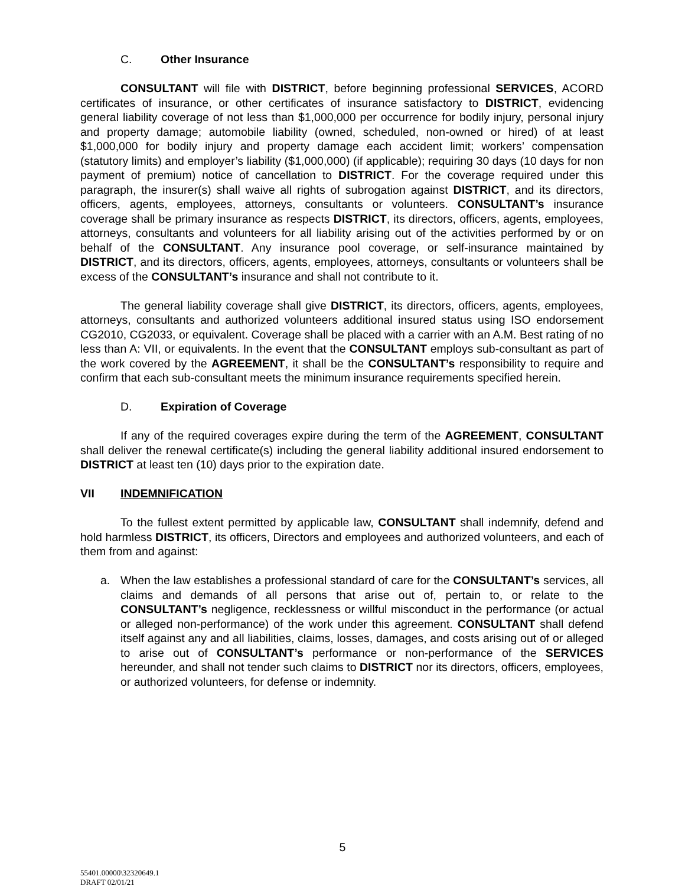C. Other Insurance
CONSULTANT will file with DISTRICT, before beginning professional SERVICES, ACORD certificates of insurance, or other certificates of insurance satisfactory to DISTRICT, evidencing general liability coverage of not less than $1,000,000 per occurrence for bodily injury, personal injury and property damage; automobile liability (owned, scheduled, non-owned or hired) of at least $1,000,000 for bodily injury and property damage each accident limit; workers’ compensation (statutory limits) and employer’s liability ($1,000,000) (if applicable); requiring 30 days (10 days for non payment of premium) notice of cancellation to DISTRICT. For the coverage required under this paragraph, the insurer(s) shall waive all rights of subrogation against DISTRICT, and its directors, officers, agents, employees, attorneys, consultants or volunteers. CONSULTANT’s insurance coverage shall be primary insurance as respects DISTRICT, its directors, officers, agents, employees, attorneys, consultants and volunteers for all liability arising out of the activities performed by or on behalf of the CONSULTANT. Any insurance pool coverage, or self-insurance maintained by DISTRICT, and its directors, officers, agents, employees, attorneys, consultants or volunteers shall be excess of the CONSULTANT’s insurance and shall not contribute to it.
The general liability coverage shall give DISTRICT, its directors, officers, agents, employees, attorneys, consultants and authorized volunteers additional insured status using ISO endorsement CG2010, CG2033, or equivalent. Coverage shall be placed with a carrier with an A.M. Best rating of no less than A: VII, or equivalents. In the event that the CONSULTANT employs sub-consultant as part of the work covered by the AGREEMENT, it shall be the CONSULTANT’s responsibility to require and confirm that each sub-consultant meets the minimum insurance requirements specified herein.
D. Expiration of Coverage
If any of the required coverages expire during the term of the AGREEMENT, CONSULTANT shall deliver the renewal certificate(s) including the general liability additional insured endorsement to DISTRICT at least ten (10) days prior to the expiration date.
VII INDEMNIFICATION
To the fullest extent permitted by applicable law, CONSULTANT shall indemnify, defend and hold harmless DISTRICT, its officers, Directors and employees and authorized volunteers, and each of them from and against:
a. When the law establishes a professional standard of care for the CONSULTANT’s services, all claims and demands of all persons that arise out of, pertain to, or relate to the CONSULTANT’s negligence, recklessness or willful misconduct in the performance (or actual or alleged non-performance) of the work under this agreement. CONSULTANT shall defend itself against any and all liabilities, claims, losses, damages, and costs arising out of or alleged to arise out of CONSULTANT’s performance or non-performance of the SERVICES hereunder, and shall not tender such claims to DISTRICT nor its directors, officers, employees, or authorized volunteers, for defense or indemnity.
5
55401.00000\32320649.1
DRAFT 02/01/21